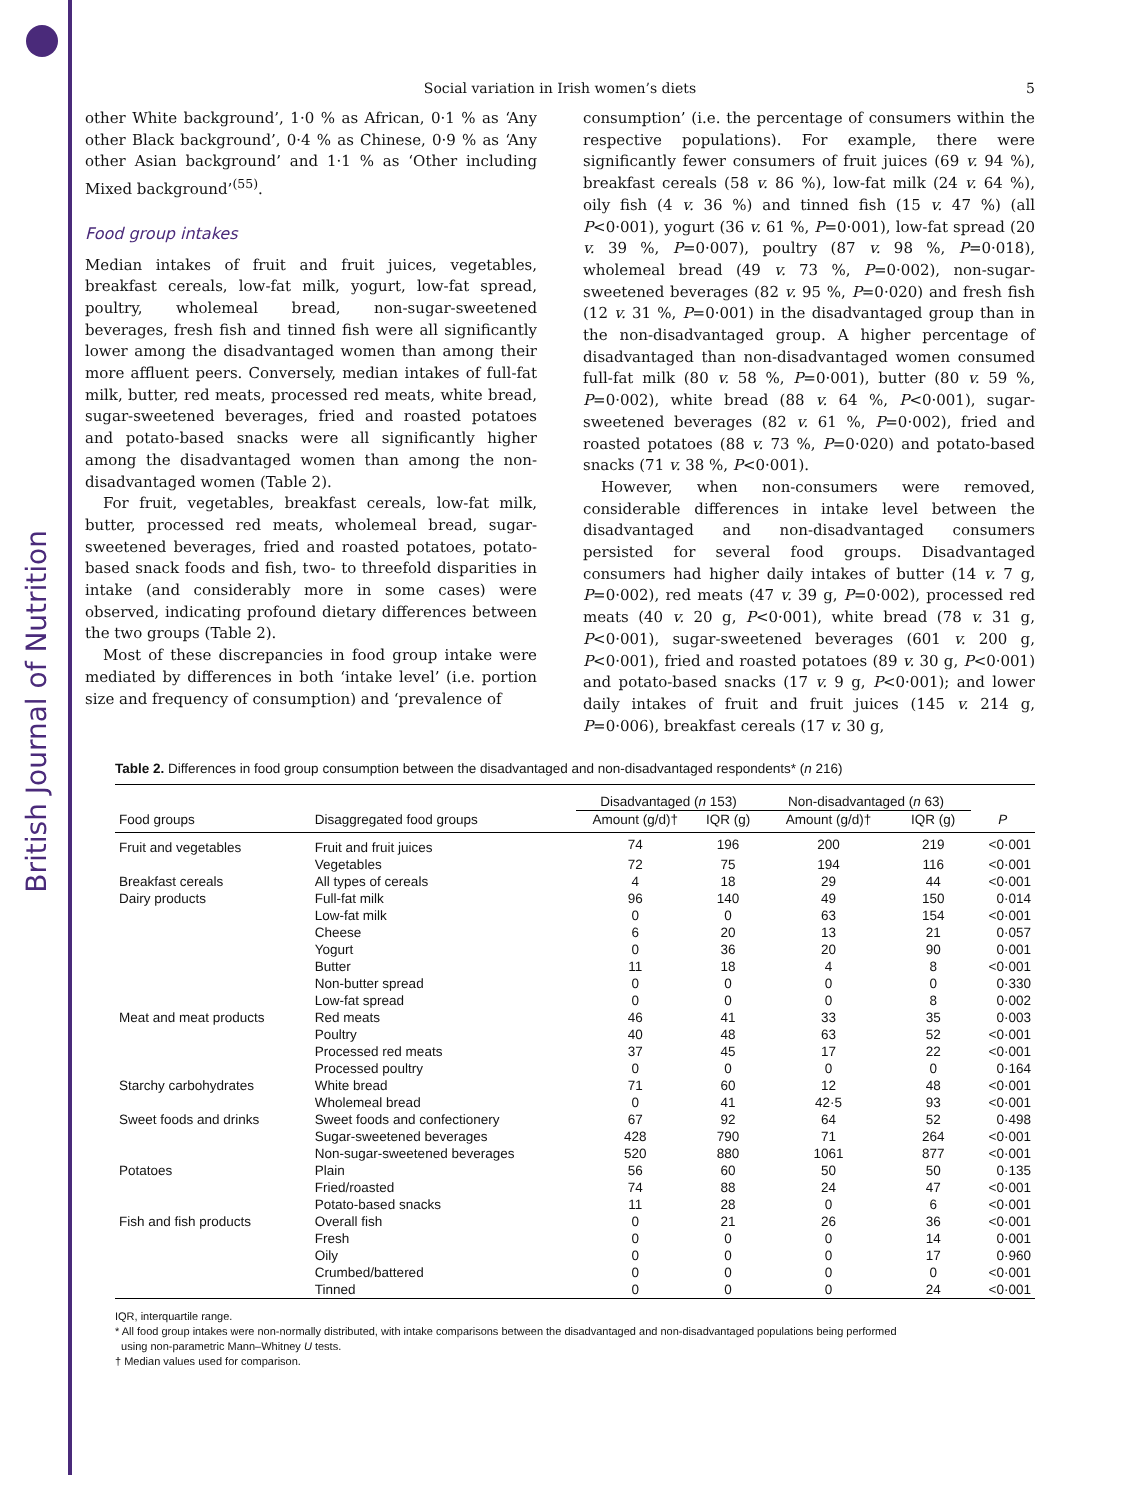British Journal of Nutrition
Social variation in Irish women’s diets 5
other White background’, 1·0 % as African, 0·1 % as ‘Any other Black background’, 0·4 % as Chinese, 0·9 % as ‘Any other Asian background’ and 1·1 % as ‘Other including Mixed background’<sup>(55)</sup>.
Food group intakes
Median intakes of fruit and fruit juices, vegetables, breakfast cereals, low-fat milk, yogurt, low-fat spread, poultry, wholemeal bread, non-sugar-sweetened beverages, fresh fish and tinned fish were all significantly lower among the disadvantaged women than among their more affluent peers. Conversely, median intakes of full-fat milk, butter, red meats, processed red meats, white bread, sugar-sweetened beverages, fried and roasted potatoes and potato-based snacks were all significantly higher among the disadvantaged women than among the non-disadvantaged women (Table 2).
For fruit, vegetables, breakfast cereals, low-fat milk, butter, processed red meats, wholemeal bread, sugar-sweetened beverages, fried and roasted potatoes, potato-based snack foods and fish, two- to threefold disparities in intake (and considerably more in some cases) were observed, indicating profound dietary differences between the two groups (Table 2).
Most of these discrepancies in food group intake were mediated by differences in both ‘intake level’ (i.e. portion size and frequency of consumption) and ‘prevalence of
consumption’ (i.e. the percentage of consumers within the respective populations). For example, there were significantly fewer consumers of fruit juices (69 v. 94 %), breakfast cereals (58 v. 86 %), low-fat milk (24 v. 64 %), oily fish (4 v. 36 %) and tinned fish (15 v. 47 %) (all P<0·001), yogurt (36 v. 61 %, P=0·001), low-fat spread (20 v. 39 %, P=0·007), poultry (87 v. 98 %, P=0·018), wholemeal bread (49 v. 73 %, P=0·002), non-sugar-sweetened beverages (82 v. 95 %, P=0·020) and fresh fish (12 v. 31 %, P=0·001) in the disadvantaged group than in the non-disadvantaged group. A higher percentage of disadvantaged than non-disadvantaged women consumed full-fat milk (80 v. 58 %, P=0·001), butter (80 v. 59 %, P=0·002), white bread (88 v. 64 %, P<0·001), sugar-sweetened beverages (82 v. 61 %, P=0·002), fried and roasted potatoes (88 v. 73 %, P=0·020) and potato-based snacks (71 v. 38 %, P<0·001).
However, when non-consumers were removed, considerable differences in intake level between the disadvantaged and non-disadvantaged consumers persisted for several food groups. Disadvantaged consumers had higher daily intakes of butter (14 v. 7 g, P=0·002), red meats (47 v. 39 g, P=0·002), processed red meats (40 v. 20 g, P<0·001), white bread (78 v. 31 g, P<0·001), sugar-sweetened beverages (601 v. 200 g, P<0·001), fried and roasted potatoes (89 v. 30 g, P<0·001) and potato-based snacks (17 v. 9 g, P<0·001); and lower daily intakes of fruit and fruit juices (145 v. 214 g, P=0·006), breakfast cereals (17 v. 30 g,
Table 2. Differences in food group consumption between the disadvantaged and non-disadvantaged respondents* (n 216)
| | | Disadvantaged ( n 153) | | Non-disadvantaged ( n 63) | | |
| --- | --- | --- | --- | --- | --- | --- |
| Food groups | Disaggregated food groups | Amount (g/d)† | IQR (g) | Amount (g/d)† | IQR (g) | P |
| Fruit and vegetables | Fruit and fruit juices | 74 | 196 | 200 | 219 | <0·001 |
| | Vegetables | 72 | 75 | 194 | 116 | <0·001 |
| Breakfast cereals | All types of cereals | 4 | 18 | 29 | 44 | <0·001 |
| Dairy products | Full-fat milk | 96 | 140 | 49 | 150 | 0·014 |
| | Low-fat milk | 0 | 0 | 63 | 154 | <0·001 |
| | Cheese | 6 | 20 | 13 | 21 | 0·057 |
| | Yogurt | 0 | 36 | 20 | 90 | 0·001 |
| | Butter | 11 | 18 | 4 | 8 | <0·001 |
| | Non-butter spread | 0 | 0 | 0 | 0 | 0·330 |
| | Low-fat spread | 0 | 0 | 0 | 8 | 0·002 |
| Meat and meat products | Red meats | 46 | 41 | 33 | 35 | 0·003 |
| | Poultry | 40 | 48 | 63 | 52 | <0·001 |
| | Processed red meats | 37 | 45 | 17 | 22 | <0·001 |
| | Processed poultry | 0 | 0 | 0 | 0 | 0·164 |
| Starchy carbohydrates | White bread | 71 | 60 | 12 | 48 | <0·001 |
| | Wholemeal bread | 0 | 41 | 42·5 | 93 | <0·001 |
| Sweet foods and drinks | Sweet foods and confectionery | 67 | 92 | 64 | 52 | 0·498 |
| | Sugar-sweetened beverages | 428 | 790 | 71 | 264 | <0·001 |
| | Non-sugar-sweetened beverages | 520 | 880 | 1061 | 877 | <0·001 |
| Potatoes | Plain | 56 | 60 | 50 | 50 | 0·135 |
| | Fried/roasted | 74 | 88 | 24 | 47 | <0·001 |
| | Potato-based snacks | 11 | 28 | 0 | 6 | <0·001 |
| Fish and fish products | Overall fish | 0 | 21 | 26 | 36 | <0·001 |
| | Fresh | 0 | 0 | 0 | 14 | 0·001 |
| | Oily | 0 | 0 | 0 | 17 | 0·960 |
| | Crumbed/battered | 0 | 0 | 0 | 0 | <0·001 |
| | Tinned | 0 | 0 | 0 | 24 | <0·001 |
IQR, interquartile range.
* All food group intakes were non-normally distributed, with intake comparisons between the disadvantaged and non-disadvantaged populations being performed
using non-parametric Mann–Whitney U tests.
† Median values used for comparison.